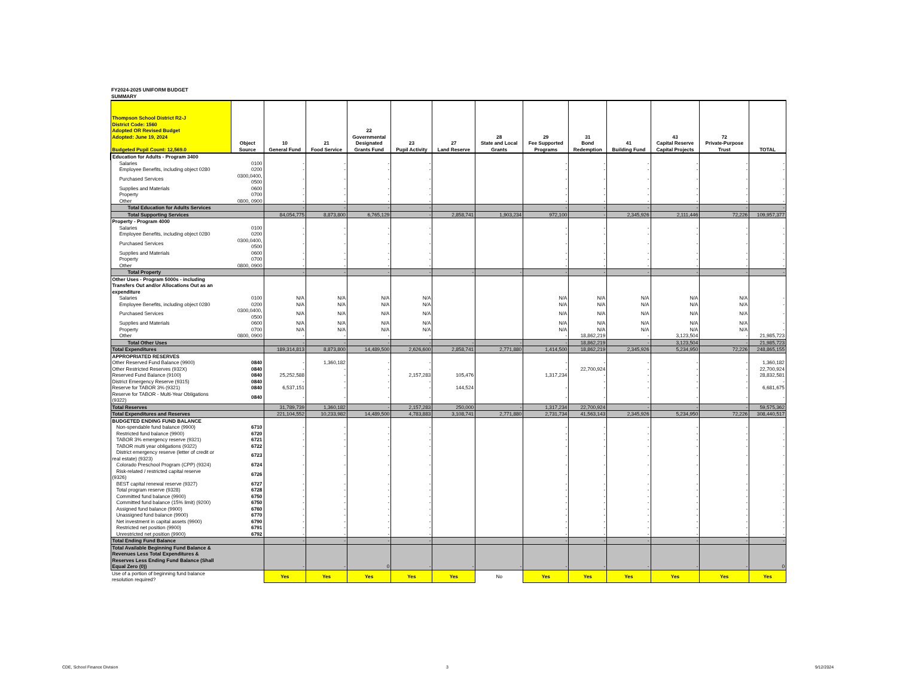FY2024-2025 UNIFORM BUDGET
SUMMARY
| Thompson School District R2-J District Code: 1560 Adopted OR Revised Budget Adopted: June 19, 2024 Budgeted Pupil Count: 12,569.0 | Object Source | 10 General Fund | 21 Food Service | 22 Governmental Designated Grants Fund | 23 Pupil Activity | 27 Land Reserve | 28 State and Local Grants | 29 Fee Supported Programs | 31 Bond Redemption | 41 Building Fund | 43 Capital Reserve Capital Projects | 72 Private-Purpose Trust | TOTAL |
| --- | --- | --- | --- | --- | --- | --- | --- | --- | --- | --- | --- | --- | --- |
| Education for Adults - Program 3400 | | | | | | | | | | | | | |
| Salaries | 0100 | - | - | - | - | | | - | - | - | - | - | - |
| Employee Benefits, including object 0280 | 0200 | - | - | - | - | | | - | - | - | - | - | - |
| Purchased Services | 0300,0400, 0500 | - | - | - | - | | | - | - | - | - | - | - |
| Supplies and Materials | 0600 | - | - | - | - | | | - | - | - | - | - | - |
| Property | 0700 | - | - | - | - | | | - | - | - | - | - | - |
| Other | 0800, 0900 | - | - | - | - | | | - | - | - | - | - | - |
| Total Education for Adults Services | | - | - | - | - | | | - | - | - | - | - | - |
| Total Supporting Services | | 84,054,775 | 8,873,800 | 6,765,129 | - | 2,858,741 | 1,903,234 | 972,100 | - | 2,345,926 | 2,111,446 | 72,226 | 109,957,377 |
| Property - Program 4000 | | | | | | | | | | | | | |
| Salaries | 0100 | - | - | - | - | | | - | - | - | - | - | - |
| Employee Benefits, including object 0280 | 0200 | - | - | - | - | | | - | - | - | - | - | - |
| Purchased Services | 0300,0400, 0500 | - | - | - | - | | | - | - | - | - | - | - |
| Supplies and Materials | 0600 | - | - | - | - | | | - | - | - | - | - | - |
| Property | 0700 | - | - | - | - | | | - | - | - | - | - | - |
| Other | 0800, 0900 | - | - | - | - | | | - | - | - | - | - | - |
| Total Property | | - | - | - | - | - | - | - | - | - | - | - | - |
| Other Uses - Program 5000s - including Transfers Out and/or Allocations Out as an expenditure | | | | | | | | | | | | | |
| Salaries | 0100 | N/A | N/A | N/A | N/A | | | N/A | N/A | N/A | N/A | N/A | - |
| Employee Benefits, including object 0280 | 0200 | N/A | N/A | N/A | N/A | | | N/A | N/A | N/A | N/A | N/A | - |
| Purchased Services | 0300,0400, 0500 | N/A | N/A | N/A | N/A | | | N/A | N/A | N/A | N/A | N/A | - |
| Supplies and Materials | 0600 | N/A | N/A | N/A | N/A | | | N/A | N/A | N/A | N/A | N/A | - |
| Property | 0700 | N/A | N/A | N/A | N/A | | | N/A | N/A | N/A | N/A | N/A | - |
| Other | 0800, 0900 | - | - | - | - | | | - | 18,862,219 | - | 3,123,504 | - | 21,985,723 |
| Total Other Uses | | - | - | - | - | - | - | - | 18,862,219 | - | 3,123,504 | - | 21,985,723 |
| Total Expenditures | | 189,314,813 | 8,873,800 | 14,489,500 | 2,626,600 | 2,858,741 | 2,771,880 | 1,414,500 | 18,862,219 | 2,345,926 | 5,234,950 | 72,226 | 248,865,155 |
| APPROPRIATED RESERVES | | | | | | | | | | | | | |
| Other Reserved Fund Balance (9900) | 0840 | - | 1,360,182 | - | - | | | - | - | - | - | - | 1,360,182 |
| Other Restricted Reserves (932X) | 0840 | - | - | - | - | | | - | 22,700,924 | - | - | - | 22,700,924 |
| Reserved Fund Balance (9100) | 0840 | 25,252,588 | - | - | 2,157,283 | 105,476 | | 1,317,234 | - | - | - | - | 28,832,581 |
| District Emergency Reserve (9315) | 0840 | - | - | - | - | | | | - | - | - | - | - |
| Reserve for TABOR 3% (9321) | 0840 | 6,537,151 | - | - | - | 144,524 | | - | - | - | - | - | 6,681,675 |
| Reserve for TABOR - Multi-Year Obligations (9322) | 0840 | - | - | - | - | | | - | - | - | - | - | - |
| Total Reserves | | 31,789,739 | 1,360,182 | - | 2,157,283 | 250,000 | - | 1,317,234 | 22,700,924 | - | - | - | 59,575,362 |
| Total Expenditures and Reserves | | 221,104,552 | 10,233,982 | 14,489,500 | 4,783,883 | 3,108,741 | 2,771,880 | 2,731,734 | 41,563,143 | 2,345,926 | 5,234,950 | 72,226 | 308,440,517 |
| BUDGETED ENDING FUND BALANCE | | | | | | | | | | | | | |
| Non-spendable fund balance (9900) | 6710 | - | - | - | - | | | - | - | - | - | - | - |
| Restricted fund balance (9900) | 6720 | - | - | - | - | | | - | - | - | - | - | - |
| TABOR 3% emergency reserve (9321) | 6721 | - | - | - | - | | | - | - | - | - | - | - |
| TABOR multi year obligations (9322) | 6722 | - | - | - | - | | | - | - | - | - | - | - |
| District emergency reserve (letter of credit or real estate) (9323) | 6723 | - | - | - | - | | | - | - | - | - | - | - |
| Colorado Preschool Program (CPP) (9324) | 6724 | - | - | - | - | | | - | - | - | - | - | - |
| Risk-related / restricted capital reserve (9326) | 6726 | - | - | - | - | | | - | - | - | - | - | - |
| BEST capital renewal reserve (9327) | 6727 | - | - | - | - | | | - | - | - | - | - | - |
| Total program reserve (9328) | 6728 | - | - | - | - | | | - | - | - | - | - | - |
| Committed fund balance (9900) | 6750 | - | - | - | - | | | - | - | - | - | - | - |
| Committed fund balance (15% limit) (9200) | 6750 | - | - | - | - | | | - | - | - | - | - | - |
| Assigned fund balance (9900) | 6760 | - | - | - | - | | | - | - | - | - | - | - |
| Unassigned fund balance (9900) | 6770 | - | - | - | - | | | - | - | - | - | - | - |
| Net investment in capital assets (9900) | 6790 | - | - | - | - | | | - | - | - | - | - | - |
| Restricted net position (9900) | 6791 | - | - | - | - | | | - | - | - | - | - | - |
| Unrestricted net position (9900) | 6792 | - | - | - | - | | | - | - | - | - | - | - |
| Total Ending Fund Balance | | - | - | - | - | | | - | - | - | - | - | - |
| Total Available Beginning Fund Balance & Revenues Less Total Expenditures & Reserves Less Ending Fund Balance (Shall Equal Zero (0)) | | - | - | 0 | - | - | - | - | - | - | - | - | 0 |
| Use of a portion of beginning fund balance resolution required? | | Yes | Yes | Yes | Yes | Yes | No | Yes | Yes | Yes | Yes | Yes | Yes |
CDE, School Finance Division 3 9/12/2024